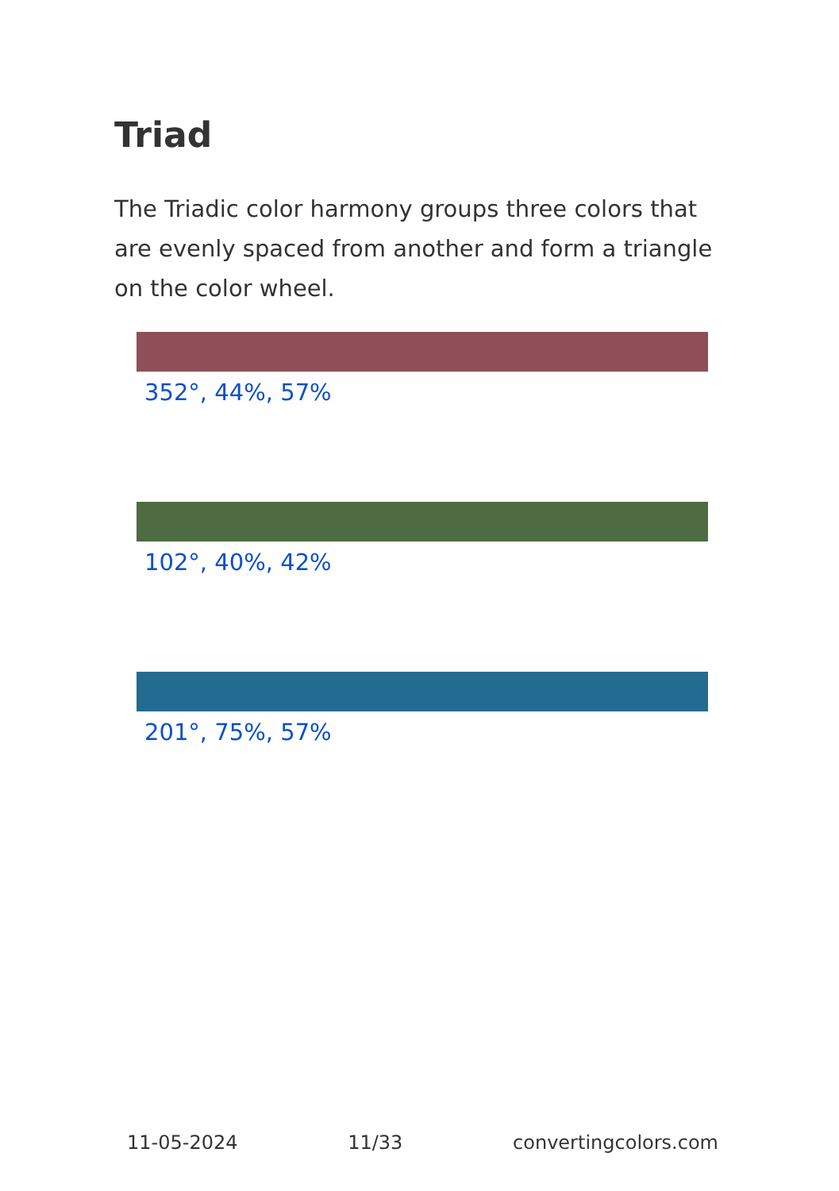Triad
The Triadic color harmony groups three colors that are evenly spaced from another and form a triangle on the color wheel.
352°, 44%, 57%
102°, 40%, 42%
201°, 75%, 57%
11-05-2024 11/33 convertingcolors.com